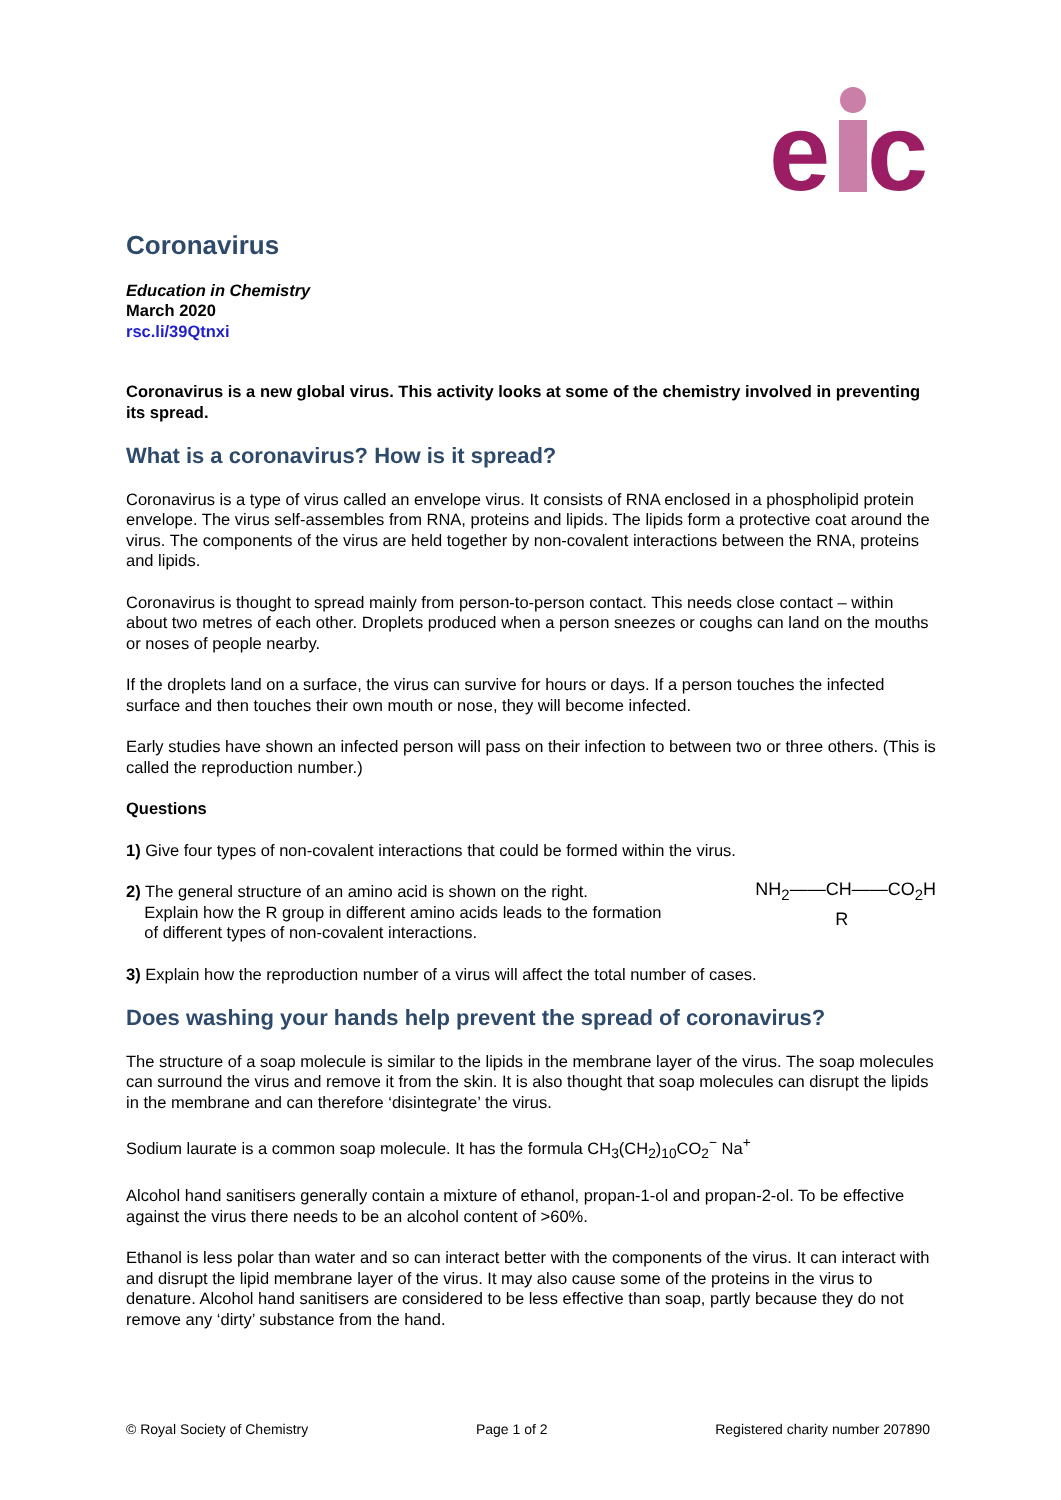e
c
Coronavirus
Education in Chemistry
March 2020
rsc.li/39Qtnxi
Coronavirus is a new global virus. This activity looks at some of the chemistry involved in preventing its spread.
What is a coronavirus? How is it spread?
Coronavirus is a type of virus called an envelope virus. It consists of RNA enclosed in a phospholipid protein envelope. The virus self-assembles from RNA, proteins and lipids. The lipids form a protective coat around the virus. The components of the virus are held together by non-covalent interactions between the RNA, proteins and lipids.
Coronavirus is thought to spread mainly from person-to-person contact. This needs close contact – within about two metres of each other. Droplets produced when a person sneezes or coughs can land on the mouths or noses of people nearby.
If the droplets land on a surface, the virus can survive for hours or days. If a person touches the infected surface and then touches their own mouth or nose, they will become infected.
Early studies have shown an infected person will pass on their infection to between two or three others. (This is called the reproduction number.)
Questions
1) Give four types of non-covalent interactions that could be formed within the virus.
2) The general structure of an amino acid is shown on the right.
Explain how the R group in different amino acids leads to the formation
of different types of non-covalent interactions.
NH<sub>2</sub>——CH——CO<sub>2</sub>H
R
3) Explain how the reproduction number of a virus will affect the total number of cases.
Does washing your hands help prevent the spread of coronavirus?
The structure of a soap molecule is similar to the lipids in the membrane layer of the virus. The soap molecules can surround the virus and remove it from the skin. It is also thought that soap molecules can disrupt the lipids in the membrane and can therefore ‘disintegrate’ the virus.
Sodium laurate is a common soap molecule. It has the formula CH<sub>3</sub>(CH<sub>2</sub>)<sub>10</sub>CO<sub>2</sub><sup>−</sup> Na<sup>+</sup>
Alcohol hand sanitisers generally contain a mixture of ethanol, propan-1-ol and propan-2-ol. To be effective against the virus there needs to be an alcohol content of >60%.
Ethanol is less polar than water and so can interact better with the components of the virus. It can interact with and disrupt the lipid membrane layer of the virus. It may also cause some of the proteins in the virus to denature. Alcohol hand sanitisers are considered to be less effective than soap, partly because they do not remove any ‘dirty’ substance from the hand.
© Royal Society of Chemistry Page 1 of 2 Registered charity number 207890